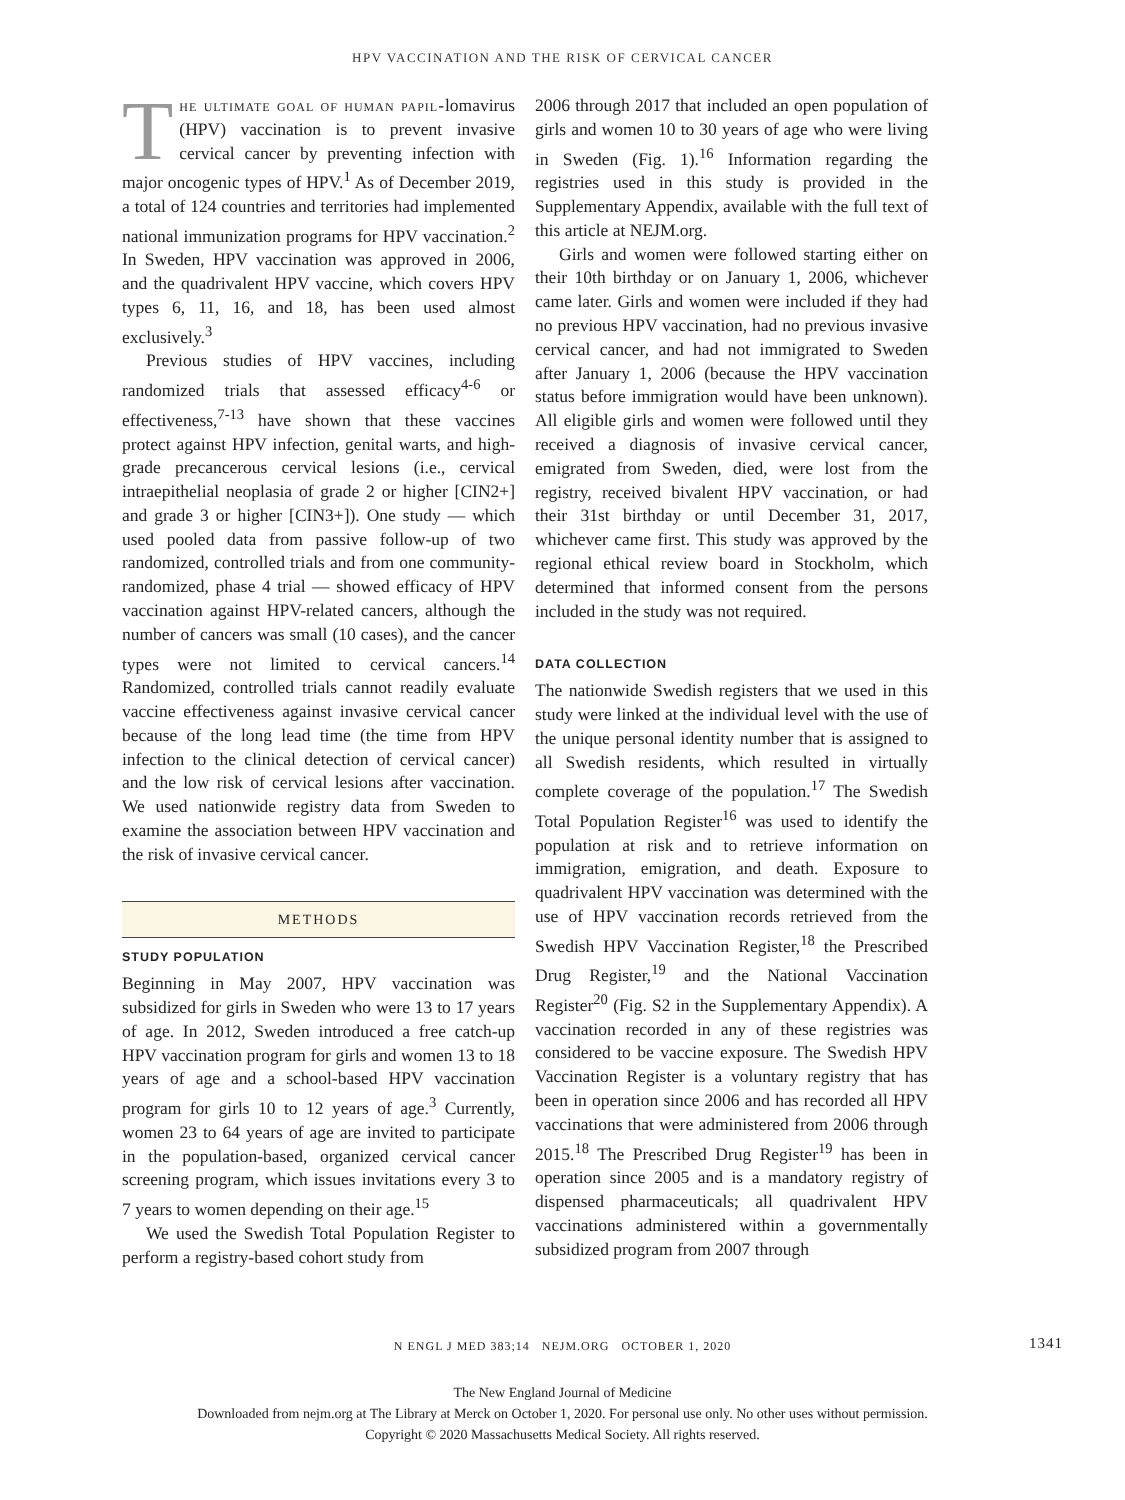HPV VACCINATION AND THE RISK OF CERVICAL CANCER
The ultimate goal of human papil-lomavirus (HPV) vaccination is to prevent invasive cervical cancer by preventing infection with major oncogenic types of HPV.<sup>1</sup> As of December 2019, a total of 124 countries and territories had implemented national immunization programs for HPV vaccination.<sup>2</sup> In Sweden, HPV vaccination was approved in 2006, and the quadrivalent HPV vaccine, which covers HPV types 6, 11, 16, and 18, has been used almost exclusively.<sup>3</sup>
Previous studies of HPV vaccines, including randomized trials that assessed efficacy<sup>4-6</sup> or effectiveness,<sup>7-13</sup> have shown that these vaccines protect against HPV infection, genital warts, and high-grade precancerous cervical lesions (i.e., cervical intraepithelial neoplasia of grade 2 or higher [CIN2+] and grade 3 or higher [CIN3+]). One study — which used pooled data from passive follow-up of two randomized, controlled trials and from one community-randomized, phase 4 trial — showed efficacy of HPV vaccination against HPV-related cancers, although the number of cancers was small (10 cases), and the cancer types were not limited to cervical cancers.<sup>14</sup> Randomized, controlled trials cannot readily evaluate vaccine effectiveness against invasive cervical cancer because of the long lead time (the time from HPV infection to the clinical detection of cervical cancer) and the low risk of cervical lesions after vaccination. We used nationwide registry data from Sweden to examine the association between HPV vaccination and the risk of invasive cervical cancer.
METHODS
STUDY POPULATION
Beginning in May 2007, HPV vaccination was subsidized for girls in Sweden who were 13 to 17 years of age. In 2012, Sweden introduced a free catch-up HPV vaccination program for girls and women 13 to 18 years of age and a school-based HPV vaccination program for girls 10 to 12 years of age.<sup>3</sup> Currently, women 23 to 64 years of age are invited to participate in the population-based, organized cervical cancer screening program, which issues invitations every 3 to 7 years to women depending on their age.<sup>15</sup>
We used the Swedish Total Population Register to perform a registry-based cohort study from
2006 through 2017 that included an open population of girls and women 10 to 30 years of age who were living in Sweden (Fig. 1).<sup>16</sup> Information regarding the registries used in this study is provided in the Supplementary Appendix, available with the full text of this article at NEJM.org.
Girls and women were followed starting either on their 10th birthday or on January 1, 2006, whichever came later. Girls and women were included if they had no previous HPV vaccination, had no previous invasive cervical cancer, and had not immigrated to Sweden after January 1, 2006 (because the HPV vaccination status before immigration would have been unknown). All eligible girls and women were followed until they received a diagnosis of invasive cervical cancer, emigrated from Sweden, died, were lost from the registry, received bivalent HPV vaccination, or had their 31st birthday or until December 31, 2017, whichever came first. This study was approved by the regional ethical review board in Stockholm, which determined that informed consent from the persons included in the study was not required.
DATA COLLECTION
The nationwide Swedish registers that we used in this study were linked at the individual level with the use of the unique personal identity number that is assigned to all Swedish residents, which resulted in virtually complete coverage of the population.<sup>17</sup> The Swedish Total Population Register<sup>16</sup> was used to identify the population at risk and to retrieve information on immigration, emigration, and death. Exposure to quadrivalent HPV vaccination was determined with the use of HPV vaccination records retrieved from the Swedish HPV Vaccination Register,<sup>18</sup> the Prescribed Drug Register,<sup>19</sup> and the National Vaccination Register<sup>20</sup> (Fig. S2 in the Supplementary Appendix). A vaccination recorded in any of these registries was considered to be vaccine exposure. The Swedish HPV Vaccination Register is a voluntary registry that has been in operation since 2006 and has recorded all HPV vaccinations that were administered from 2006 through 2015.<sup>18</sup> The Prescribed Drug Register<sup>19</sup> has been in operation since 2005 and is a mandatory registry of dispensed pharmaceuticals; all quadrivalent HPV vaccinations administered within a governmentally subsidized program from 2007 through
N ENGL J MED 383;14 NEJM.ORG OCTOBER 1, 2020 1341
The New England Journal of Medicine
Downloaded from nejm.org at The Library at Merck on October 1, 2020. For personal use only. No other uses without permission.
Copyright © 2020 Massachusetts Medical Society. All rights reserved.